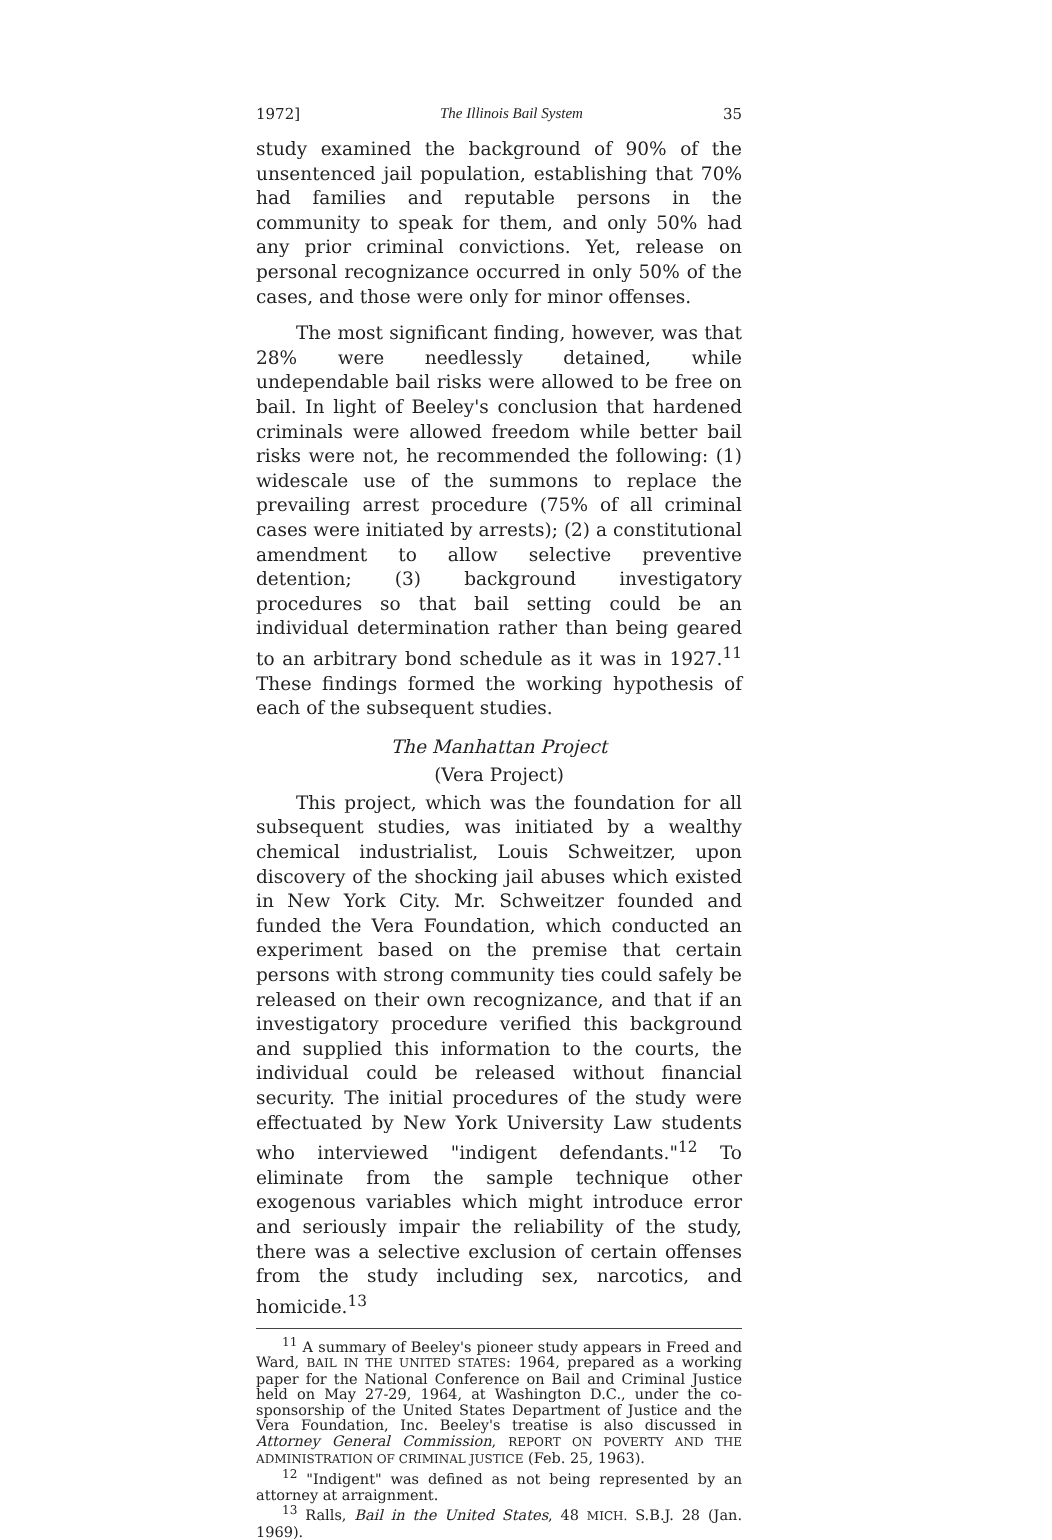1972] The Illinois Bail System 35
study examined the background of 90% of the unsentenced jail population, establishing that 70% had families and reputable persons in the community to speak for them, and only 50% had any prior criminal convictions. Yet, release on personal recognizance occurred in only 50% of the cases, and those were only for minor offenses.
The most significant finding, however, was that 28% were needlessly detained, while undependable bail risks were allowed to be free on bail. In light of Beeley's conclusion that hardened criminals were allowed freedom while better bail risks were not, he recommended the following: (1) widescale use of the summons to replace the prevailing arrest procedure (75% of all criminal cases were initiated by arrests); (2) a constitutional amendment to allow selective preventive detention; (3) background investigatory procedures so that bail setting could be an individual determination rather than being geared to an arbitrary bond schedule as it was in 1927.<sup>11</sup> These findings formed the working hypothesis of each of the subsequent studies.
The Manhattan Project
(Vera Project)
This project, which was the foundation for all subsequent studies, was initiated by a wealthy chemical industrialist, Louis Schweitzer, upon discovery of the shocking jail abuses which existed in New York City. Mr. Schweitzer founded and funded the Vera Foundation, which conducted an experiment based on the premise that certain persons with strong community ties could safely be released on their own recognizance, and that if an investigatory procedure verified this background and supplied this information to the courts, the individual could be released without financial security. The initial procedures of the study were effectuated by New York University Law students who interviewed "indigent defendants."<sup>12</sup> To eliminate from the sample technique other exogenous variables which might introduce error and seriously impair the reliability of the study, there was a selective exclusion of certain offenses from the study including sex, narcotics, and homicide.<sup>13</sup>
<sup>11</sup> A summary of Beeley's pioneer study appears in Freed and Ward, BAIL IN THE UNITED STATES: 1964, prepared as a working paper for the National Conference on Bail and Criminal Justice held on May 27-29, 1964, at Washington D.C., under the co-sponsorship of the United States Department of Justice and the Vera Foundation, Inc. Beeley's treatise is also discussed in Attorney General Commission, REPORT ON POVERTY AND THE ADMINISTRATION OF CRIMINAL JUSTICE (Feb. 25, 1963).
<sup>12</sup> "Indigent" was defined as not being represented by an attorney at arraignment.
<sup>13</sup> Ralls, Bail in the United States, 48 MICH. S.B.J. 28 (Jan. 1969).